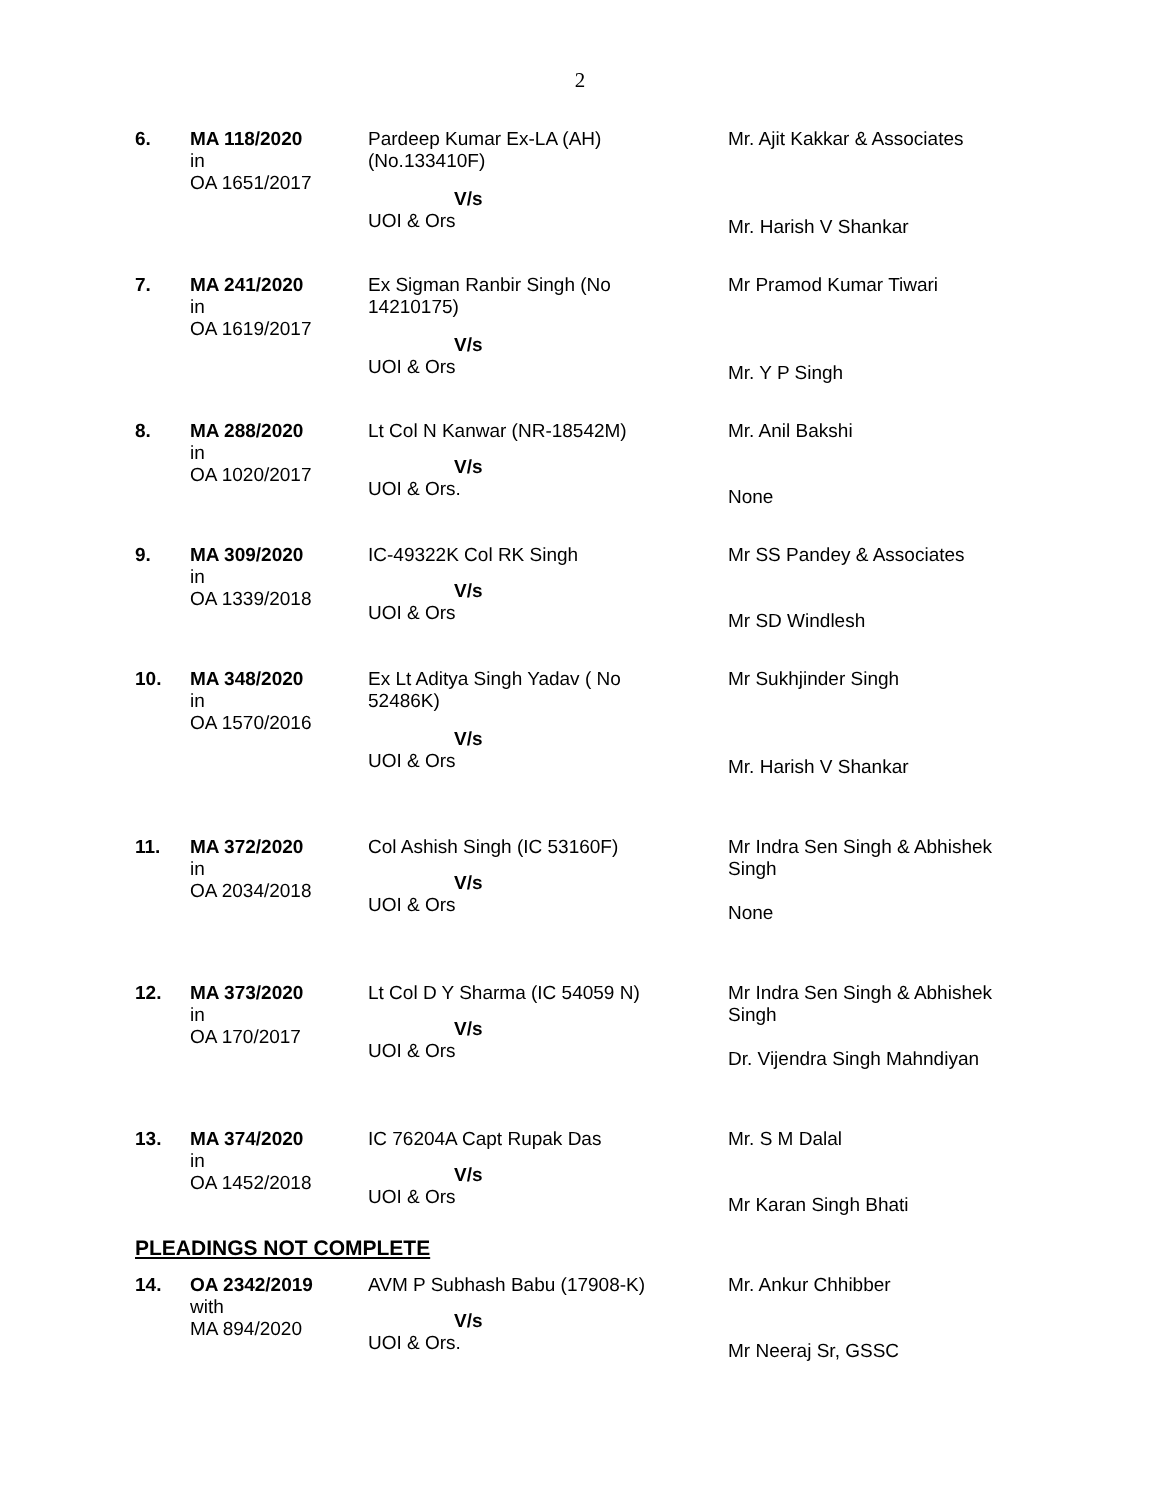2
| 6. | MA 118/2020 in OA 1651/2017 | Pardeep Kumar Ex-LA (AH) (No.133410F) V/s UOI & Ors | Mr. Ajit Kakkar & Associates Mr. Harish V Shankar |
| 7. | MA 241/2020 in OA 1619/2017 | Ex Sigman Ranbir Singh (No 14210175) V/s UOI & Ors | Mr Pramod Kumar Tiwari Mr. Y P Singh |
| 8. | MA 288/2020 in OA 1020/2017 | Lt Col N Kanwar (NR-18542M) V/s UOI & Ors. | Mr. Anil Bakshi None |
| 9. | MA 309/2020 in OA 1339/2018 | IC-49322K Col RK Singh V/s UOI & Ors | Mr SS Pandey & Associates Mr SD Windlesh |
| 10. | MA 348/2020 in OA 1570/2016 | Ex Lt Aditya Singh Yadav ( No 52486K) V/s UOI & Ors | Mr Sukhjinder Singh Mr. Harish V Shankar |
| 11. | MA 372/2020 in OA 2034/2018 | Col Ashish Singh (IC 53160F) V/s UOI & Ors | Mr Indra Sen Singh & Abhishek Singh None |
| 12. | MA 373/2020 in OA 170/2017 | Lt Col D Y Sharma (IC 54059 N) V/s UOI & Ors | Mr Indra Sen Singh & Abhishek Singh Dr. Vijendra Singh Mahndiyan |
| 13. | MA 374/2020 in OA 1452/2018 | IC 76204A Capt Rupak Das V/s UOI & Ors | Mr. S M Dalal Mr Karan Singh Bhati |
PLEADINGS NOT COMPLETE
| 14. | OA 2342/2019 with MA 894/2020 | AVM P Subhash Babu (17908-K) V/s UOI & Ors. | Mr. Ankur Chhibber Mr Neeraj Sr, GSSC |